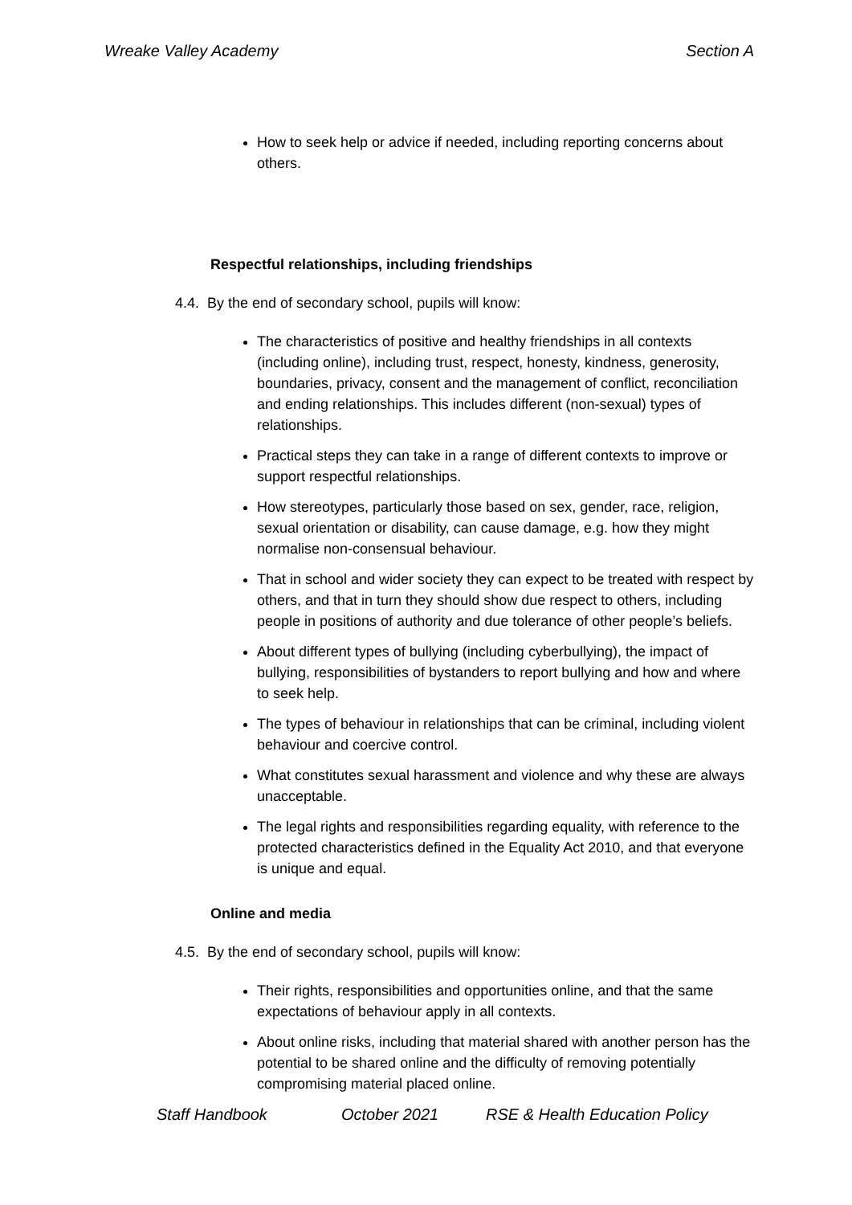Wreake Valley Academy Section A
How to seek help or advice if needed, including reporting concerns about others.
Respectful relationships, including friendships
4.4. By the end of secondary school, pupils will know:
The characteristics of positive and healthy friendships in all contexts (including online), including trust, respect, honesty, kindness, generosity, boundaries, privacy, consent and the management of conflict, reconciliation and ending relationships. This includes different (non-sexual) types of relationships.
Practical steps they can take in a range of different contexts to improve or support respectful relationships.
How stereotypes, particularly those based on sex, gender, race, religion, sexual orientation or disability, can cause damage, e.g. how they might normalise non-consensual behaviour.
That in school and wider society they can expect to be treated with respect by others, and that in turn they should show due respect to others, including people in positions of authority and due tolerance of other people’s beliefs.
About different types of bullying (including cyberbullying), the impact of bullying, responsibilities of bystanders to report bullying and how and where to seek help.
The types of behaviour in relationships that can be criminal, including violent behaviour and coercive control.
What constitutes sexual harassment and violence and why these are always unacceptable.
The legal rights and responsibilities regarding equality, with reference to the protected characteristics defined in the Equality Act 2010, and that everyone is unique and equal.
Online and media
4.5. By the end of secondary school, pupils will know:
Their rights, responsibilities and opportunities online, and that the same expectations of behaviour apply in all contexts.
About online risks, including that material shared with another person has the potential to be shared online and the difficulty of removing potentially compromising material placed online.
Staff Handbook October 2021 RSE & Health Education Policy